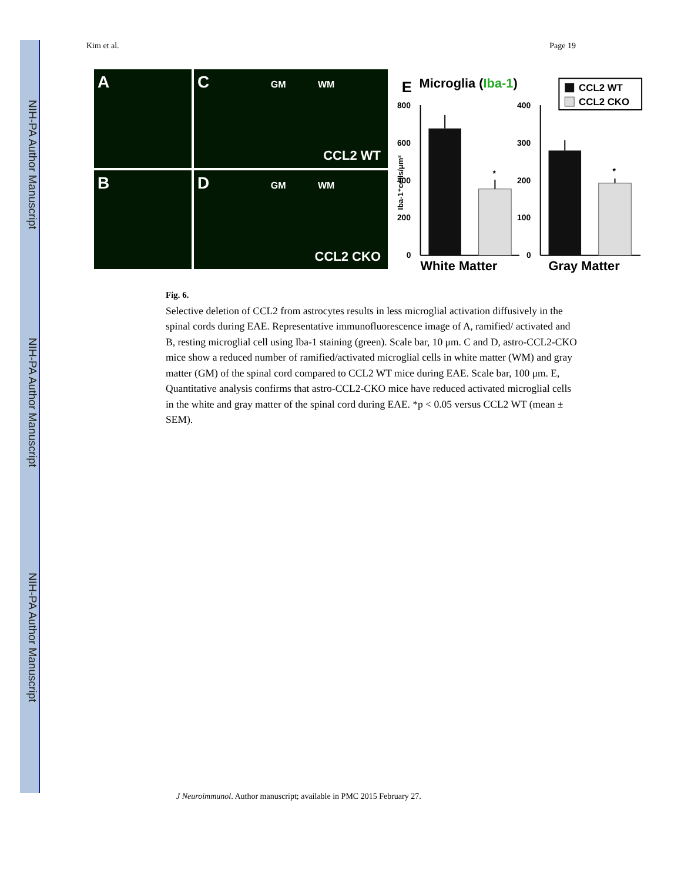NIH-PA Author Manuscript
NIH-PA Author Manuscript
NIH-PA Author Manuscript
Kim et al. Page 19
A
B
C GM WM
CCL2 WT
D GM WM
CCL2 CKO
E
Microglia (Iba-1)
CCL2 WT
CCL2 CKO
800
600
400
200
0
400
300
200
100
0
Iba-1⁺cells/μm²
*
*
White Matter
Gray Matter
Fig. 6.
Selective deletion of CCL2 from astrocytes results in less microglial activation diffusively in the spinal cords during EAE. Representative immunofluorescence image of A, ramified/ activated and B, resting microglial cell using Iba-1 staining (green). Scale bar, 10 μm. C and D, astro-CCL2-CKO mice show a reduced number of ramified/activated microglial cells in white matter (WM) and gray matter (GM) of the spinal cord compared to CCL2 WT mice during EAE. Scale bar, 100 μm. E, Quantitative analysis confirms that astro-CCL2-CKO mice have reduced activated microglial cells in the white and gray matter of the spinal cord during EAE. *p < 0.05 versus CCL2 WT (mean ± SEM).
J Neuroimmunol. Author manuscript; available in PMC 2015 February 27.